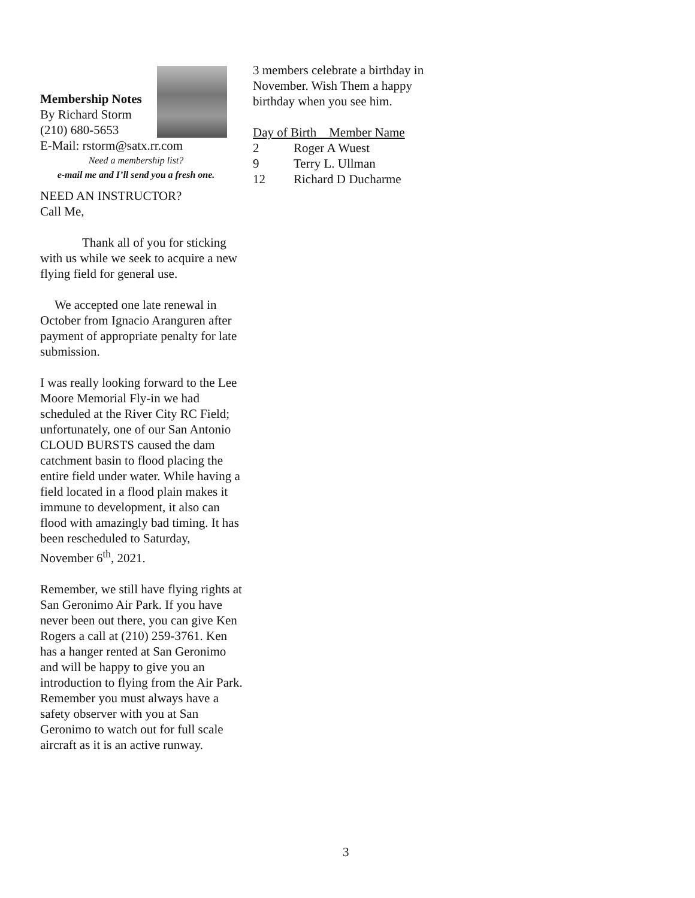Membership Notes
By Richard Storm
(210) 680-5653
E-Mail: rstorm@satx.rr.com
Need a membership list?
e-mail me and I’ll send you a fresh one.
NEED AN INSTRUCTOR?
Call Me,
Thank all of you for sticking with us while we seek to acquire a new flying field for general use.
We accepted one late renewal in October from Ignacio Aranguren after payment of appropriate penalty for late submission.
I was really looking forward to the Lee Moore Memorial Fly-in we had scheduled at the River City RC Field; unfortunately, one of our San Antonio CLOUD BURSTS caused the dam catchment basin to flood placing the entire field under water. While having a field located in a flood plain makes it immune to development, it also can flood with amazingly bad timing. It has been rescheduled to Saturday, November 6<sup>th</sup>, 2021.
Remember, we still have flying rights at San Geronimo Air Park. If you have never been out there, you can give Ken Rogers a call at (210) 259-3761. Ken has a hanger rented at San Geronimo and will be happy to give you an introduction to flying from the Air Park. Remember you must always have a safety observer with you at San Geronimo to watch out for full scale aircraft as it is an active runway.
3 members celebrate a birthday in November. Wish Them a happy birthday when you see him.
| Day of Birth Member Name | |
| 2 | Roger A Wuest |
| 9 | Terry L. Ullman |
| 12 | Richard D Ducharme |
3